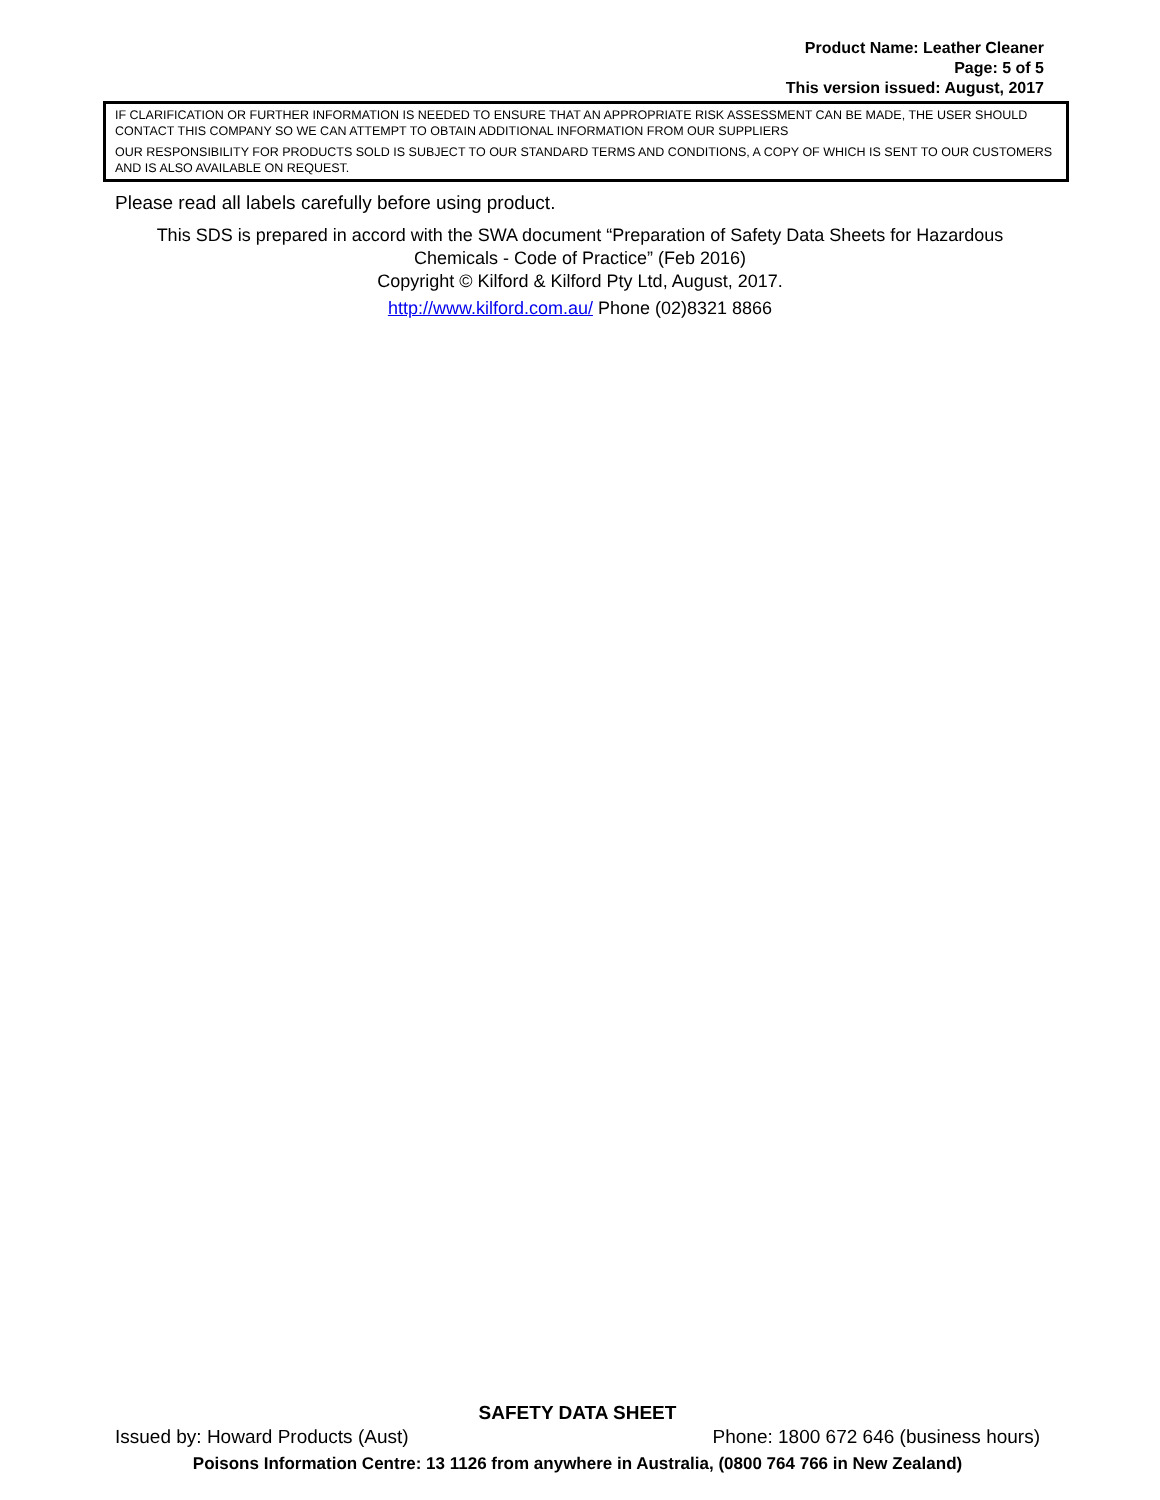Product Name: Leather Cleaner
Page: 5 of 5
This version issued: August, 2017
IF CLARIFICATION OR FURTHER INFORMATION IS NEEDED TO ENSURE THAT AN APPROPRIATE RISK ASSESSMENT CAN BE MADE, THE USER SHOULD CONTACT THIS COMPANY SO WE CAN ATTEMPT TO OBTAIN ADDITIONAL INFORMATION FROM OUR SUPPLIERS
OUR RESPONSIBILITY FOR PRODUCTS SOLD IS SUBJECT TO OUR STANDARD TERMS AND CONDITIONS, A COPY OF WHICH IS SENT TO OUR CUSTOMERS AND IS ALSO AVAILABLE ON REQUEST.
Please read all labels carefully before using product.
This SDS is prepared in accord with the SWA document “Preparation of Safety Data Sheets for Hazardous Chemicals - Code of Practice” (Feb 2016)
Copyright © Kilford & Kilford Pty Ltd, August, 2017.
http://www.kilford.com.au/ Phone (02)8321 8866
SAFETY DATA SHEET
Issued by: Howard Products (Aust) Phone: 1800 672 646 (business hours)
Poisons Information Centre: 13 1126 from anywhere in Australia, (0800 764 766 in New Zealand)